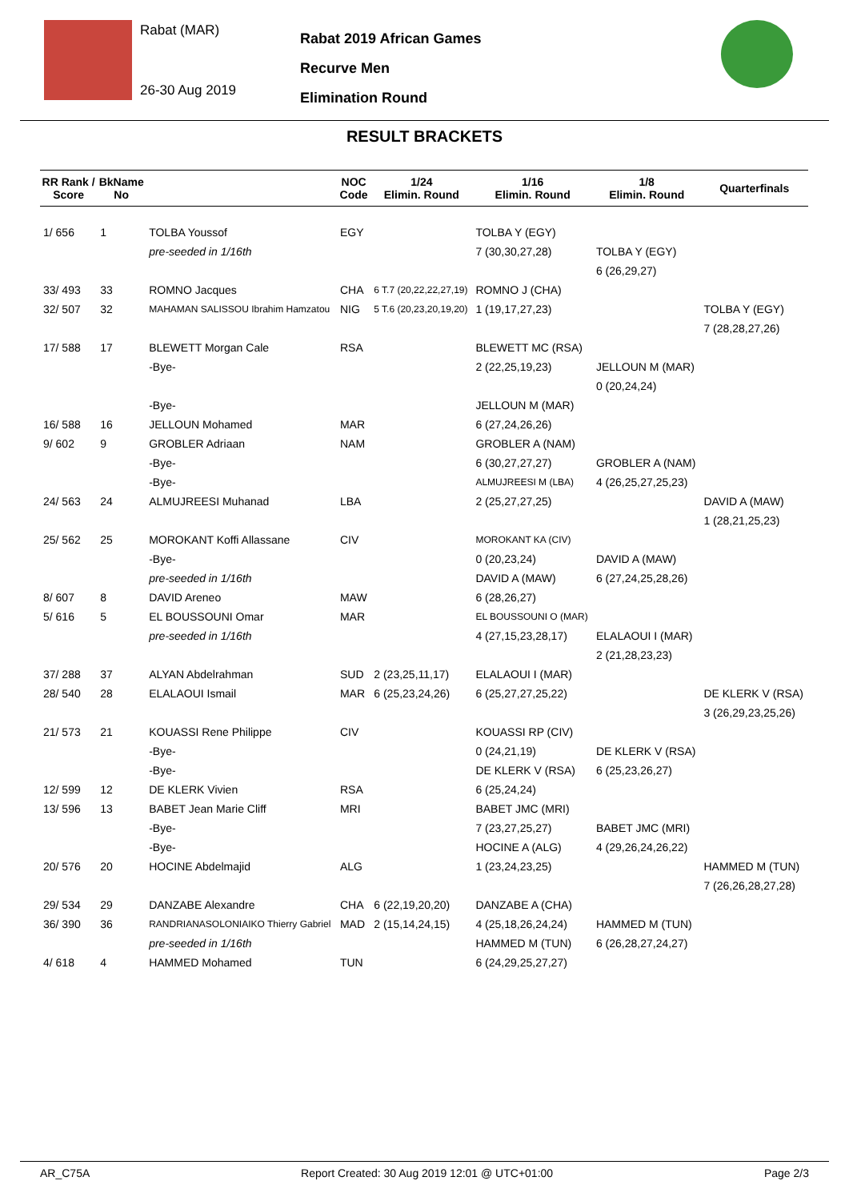Rabat (MAR)
26-30 Aug 2019
Rabat 2019 African Games
Recurve Men
Elimination Round
RESULT BRACKETS
| RR Rank / Score | BkName No | | NOC Code | 1/24 Elimin. Round | 1/16 Elimin. Round | 1/8 Elimin. Round | Quarterfinals |
| --- | --- | --- | --- | --- | --- | --- | --- |
| 1/ 656 | 1 | TOLBA Youssof | EGY | | TOLBA Y (EGY) | | |
| | | pre-seeded in 1/16th | | | 7 (30,30,27,28) | TOLBA Y (EGY) | |
| | | | | | | 6 (26,29,27) | |
| 33/ 493 | 33 | ROMNO Jacques | CHA | 6 T.7 (20,22,22,27,19) | ROMNO J (CHA) | | |
| 32/ 507 | 32 | MAHAMAN SALISSOU Ibrahim Hamzatou | NIG | 5 T.6 (20,23,20,19,20) | 1 (19,17,27,23) | | TOLBA Y (EGY) |
| | | | | | | | 7 (28,28,27,26) |
| 17/ 588 | 17 | BLEWETT Morgan Cale | RSA | | BLEWETT MC (RSA) | | |
| | | -Bye- | | | 2 (22,25,19,23) | JELLOUN M (MAR) | |
| | | | | | | 0 (20,24,24) | |
| | | -Bye- | | | JELLOUN M (MAR) | | |
| 16/ 588 | 16 | JELLOUN Mohamed | MAR | | 6 (27,24,26,26) | | |
| 9/ 602 | 9 | GROBLER Adriaan | NAM | | GROBLER A (NAM) | | |
| | | -Bye- | | | 6 (30,27,27,27) | GROBLER A (NAM) | |
| | | -Bye- | | | ALMUJREESI M (LBA) | 4 (26,25,27,25,23) | |
| 24/ 563 | 24 | ALMUJREESI Muhanad | LBA | | 2 (25,27,27,25) | | DAVID A (MAW) |
| | | | | | | | 1 (28,21,25,23) |
| 25/ 562 | 25 | MOROKANT Koffi Allassane | CIV | | MOROKANT KA (CIV) | | |
| | | -Bye- | | | 0 (20,23,24) | DAVID A (MAW) | |
| | | pre-seeded in 1/16th | | | DAVID A (MAW) | 6 (27,24,25,28,26) | |
| 8/ 607 | 8 | DAVID Areneo | MAW | | 6 (28,26,27) | | |
| 5/ 616 | 5 | EL BOUSSOUNI Omar | MAR | | EL BOUSSOUNI O (MAR) | | |
| | | pre-seeded in 1/16th | | | 4 (27,15,23,28,17) | ELALAOUI I (MAR) | |
| | | | | | | 2 (21,28,23,23) | |
| 37/ 288 | 37 | ALYAN Abdelrahman | SUD | 2 (23,25,11,17) | ELALAOUI I (MAR) | | |
| 28/ 540 | 28 | ELALAOUI Ismail | MAR | 6 (25,23,24,26) | 6 (25,27,27,25,22) | | DE KLERK V (RSA) |
| | | | | | | | 3 (26,29,23,25,26) |
| 21/ 573 | 21 | KOUASSI Rene Philippe | CIV | | KOUASSI RP (CIV) | | |
| | | -Bye- | | | 0 (24,21,19) | DE KLERK V (RSA) | |
| | | -Bye- | | | DE KLERK V (RSA) | 6 (25,23,26,27) | |
| 12/ 599 | 12 | DE KLERK Vivien | RSA | | 6 (25,24,24) | | |
| 13/ 596 | 13 | BABET Jean Marie Cliff | MRI | | BABET JMC (MRI) | | |
| | | -Bye- | | | 7 (23,27,25,27) | BABET JMC (MRI) | |
| | | -Bye- | | | HOCINE A (ALG) | 4 (29,26,24,26,22) | |
| 20/ 576 | 20 | HOCINE Abdelmajid | ALG | | 1 (23,24,23,25) | | HAMMED M (TUN) |
| | | | | | | | 7 (26,26,28,27,28) |
| 29/ 534 | 29 | DANZABE Alexandre | CHA | 6 (22,19,20,20) | DANZABE A (CHA) | | |
| 36/ 390 | 36 | RANDRIANASOLONIAIKO Thierry Gabriel | MAD | 2 (15,14,24,15) | 4 (25,18,26,24,24) | HAMMED M (TUN) | |
| | | pre-seeded in 1/16th | | | HAMMED M (TUN) | 6 (26,28,27,24,27) | |
| 4/ 618 | 4 | HAMMED Mohamed | TUN | | 6 (24,29,25,27,27) | | |
AR_C75A Report Created: 30 Aug 2019 12:01 @ UTC+01:00 Page 2/3